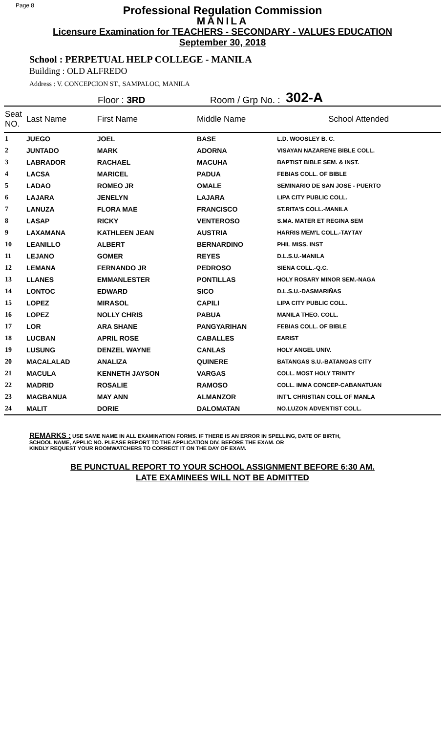Page 8
Professional Regulation Commission
MANILA
Licensure Examination for TEACHERS - SECONDARY - VALUES EDUCATION
September 30, 2018
School : PERPETUAL HELP COLLEGE - MANILA
Building : OLD ALFREDO
Address : V. CONCEPCION ST., SAMPALOC, MANILA
Floor : 3RD Room / Grp No. : 302-A
| Seat NO. | Last Name | First Name | Middle Name | School Attended |
| --- | --- | --- | --- | --- |
| 1 | JUEGO | JOEL | BASE | L.D. WOOSLEY B. C. |
| 2 | JUNTADO | MARK | ADORNA | VISAYAN NAZARENE BIBLE COLL. |
| 3 | LABRADOR | RACHAEL | MACUHA | BAPTIST BIBLE SEM. & INST. |
| 4 | LACSA | MARICEL | PADUA | FEBIAS COLL. OF BIBLE |
| 5 | LADAO | ROMEO JR | OMALE | SEMINARIO DE SAN JOSE - PUERTO |
| 6 | LAJARA | JENELYN | LAJARA | LIPA CITY PUBLIC COLL. |
| 7 | LANUZA | FLORA MAE | FRANCISCO | ST.RITA'S COLL.-MANILA |
| 8 | LASAP | RICKY | VENTEROSO | S.MA. MATER ET REGINA SEM |
| 9 | LAXAMANA | KATHLEEN JEAN | AUSTRIA | HARRIS MEM'L COLL.-TAYTAY |
| 10 | LEANILLO | ALBERT | BERNARDINO | PHIL MISS. INST |
| 11 | LEJANO | GOMER | REYES | D.L.S.U.-MANILA |
| 12 | LEMANA | FERNANDO JR | PEDROSO | SIENA COLL.-Q.C. |
| 13 | LLANES | EMMANLESTER | PONTILLAS | HOLY ROSARY MINOR SEM.-NAGA |
| 14 | LONTOC | EDWARD | SICO | D.L.S.U.-DASMARIÑAS |
| 15 | LOPEZ | MIRASOL | CAPILI | LIPA CITY PUBLIC COLL. |
| 16 | LOPEZ | NOLLY CHRIS | PABUA | MANILA THEO. COLL. |
| 17 | LOR | ARA SHANE | PANGYARIHAN | FEBIAS COLL. OF BIBLE |
| 18 | LUCBAN | APRIL ROSE | CABALLES | EARIST |
| 19 | LUSUNG | DENZEL WAYNE | CANLAS | HOLY ANGEL UNIV. |
| 20 | MACALALAD | ANALIZA | QUINERE | BATANGAS S.U.-BATANGAS CITY |
| 21 | MACULA | KENNETH JAYSON | VARGAS | COLL. MOST HOLY TRINITY |
| 22 | MADRID | ROSALIE | RAMOSO | COLL. IMMA CONCEP-CABANATUAN |
| 23 | MAGBANUA | MAY ANN | ALMANZOR | INT'L CHRISTIAN COLL OF MANLA |
| 24 | MALIT | DORIE | DALOMATAN | NO.LUZON ADVENTIST COLL. |
REMARKS : USE SAME NAME IN ALL EXAMINATION FORMS. IF THERE IS AN ERROR IN SPELLING, DATE OF BIRTH,
SCHOOL NAME, APPLIC NO. PLEASE REPORT TO THE APPLICATION DIV. BEFORE THE EXAM. OR
KINDLY REQUEST YOUR ROOMWATCHERS TO CORRECT IT ON THE DAY OF EXAM.
BE PUNCTUAL REPORT TO YOUR SCHOOL ASSIGNMENT BEFORE 6:30 AM.
LATE EXAMINEES WILL NOT BE ADMITTED